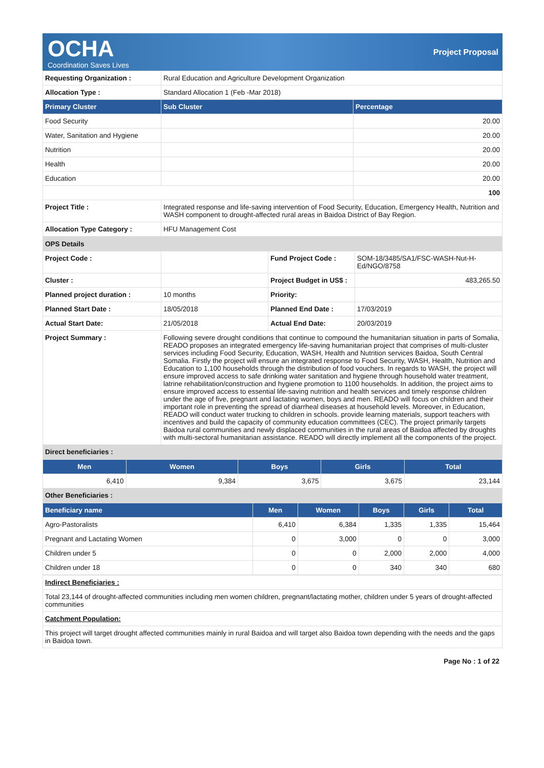OCHA
Coordination Saves Lives
Project Proposal
| Requesting Organization : | Rural Education and Agriculture Development Organization | |
| Allocation Type : | Standard Allocation 1 (Feb -Mar 2018) | |
| Primary Cluster | Sub Cluster | Percentage |
| Food Security | | 20.00 |
| Water, Sanitation and Hygiene | | 20.00 |
| Nutrition | | 20.00 |
| Health | | 20.00 |
| Education | | 20.00 |
| | | 100 |
| Project Title : | Integrated response and life-saving intervention of Food Security, Education, Emergency Health, Nutrition and WASH component to drought-affected rural areas in Baidoa District of Bay Region. | |
| Allocation Type Category : | HFU Management Cost | |
| OPS Details | | | |
| Project Code : | | Fund Project Code : | SOM-18/3485/SA1/FSC-WASH-Nut-H-Ed/NGO/8758 |
| Cluster : | | Project Budget in US$ : | 483,265.50 |
| Planned project duration : | 10 months | Priority: | |
| Planned Start Date : | 18/05/2018 | Planned End Date : | 17/03/2019 |
| Actual Start Date: | 21/05/2018 | Actual End Date: | 20/03/2019 |
| Project Summary : | Following severe drought conditions that continue to compound the humanitarian situation in parts of Somalia, READO proposes an integrated emergency life-saving humanitarian project that comprises of multi-cluster services including Food Security, Education, WASH, Health and Nutrition services Baidoa, South Central Somalia. Firstly the project will ensure an integrated response to Food Security, WASH, Health, Nutrition and Education to 1,100 households through the distribution of food vouchers. In regards to WASH, the project will ensure improved access to safe drinking water sanitation and hygiene through household water treatment, latrine rehabilitation/construction and hygiene promotion to 1100 households. In addition, the project aims to ensure improved access to essential life-saving nutrition and health services and timely response children under the age of five, pregnant and lactating women, boys and men. READO will focus on children and their important role in preventing the spread of diarrheal diseases at household levels. Moreover, in Education, READO will conduct water trucking to children in schools. provide learning materials, support teachers with incentives and build the capacity of community education committees (CEC). The project primarily targets Baidoa rural communities and newly displaced communities in the rural areas of Baidoa affected by droughts with multi-sectoral humanitarian assistance. READO will directly implement all the components of the project. | | |
| Direct beneficiaries : | | | |
| Men | Women | Boys | Girls | Total |
| --- | --- | --- | --- | --- |
| 6,410 | 9,384 | 3,675 | 3,675 | 23,144 |
| Other Beneficiaries : | | | | |
| Beneficiary name | Men | Women | Boys | Girls | Total |
| --- | --- | --- | --- | --- | --- |
| Agro-Pastoralists | 6,410 | 6,384 | 1,335 | 1,335 | 15,464 |
| Pregnant and Lactating Women | 0 | 3,000 | 0 | 0 | 3,000 |
| Children under 5 | 0 | 0 | 2,000 | 2,000 | 4,000 |
| Children under 18 | 0 | 0 | 340 | 340 | 680 |
| Indirect Beneficiaries : |
| Total 23,144 of drought-affected communities including men women children, pregnant/lactating mother, children under 5 years of drought-affected communities |
| Catchment Population: |
| This project will target drought affected communities mainly in rural Baidoa and will target also Baidoa town depending with the needs and the gaps in Baidoa town. |
Page No : 1 of 22